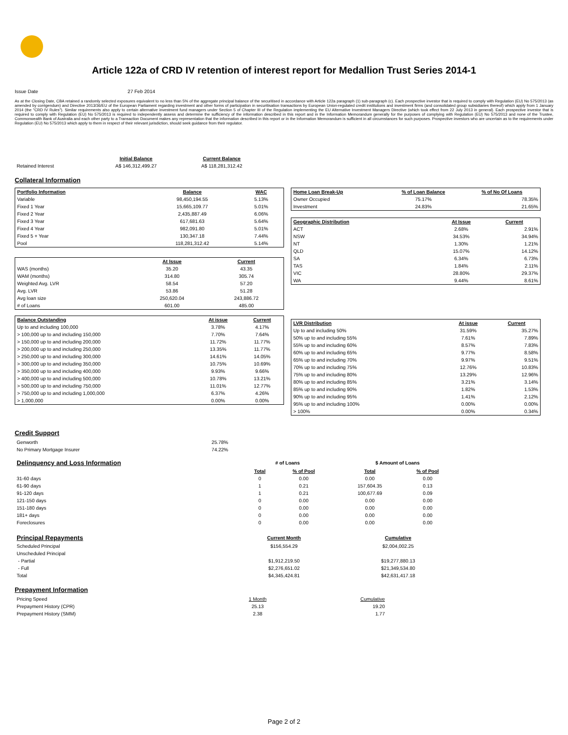Article 122a of CRD IV retention of interest report for Medallion Trust Series 2014-1
Issue Date 27 Feb 2014
As at the Closing Date, CBA retained a randomly selected exposures equivalent to no less than 5% of the aggregate principal balance of the securitised in accordance with Article 122a paragraph (1) sub-paragraph (c). Each prospective investor that is required to comply with Regulation (EU) No 575/2013 (as amended by corrigendum) and Directive 2013/36/EU of the European Parliament regarding investment and other forms of participation in securitisation transactions by European Union-regulated credit institutions and investment firms (and consolidated group subsidiaries thereof) which apply from 1 January 2014 (the "CRD IV Rules"). Similar requirements also apply to certain alternative investment fund managers under Section 5 of Chapter III of the Regulation implementing the EU Alternative Investment Managers Directive (which took effect from 22 July 2013 in general). Each prospective investor that is required to comply with Regulation (EU) No 575/2013 is required to independently assess and determine the sufficiency of the information described in this report and in the Information Memorandum generally for the purposes of complying with Regulation (EU) No 575/2013 and none of the Trustee, Commonwealth Bank of Australia and each other party to a Transaction Document makes any representation that the information described in this report or in the Information Memorandum is sufficient in all circumstances for such purposes. Prospective investors who are uncertain as to the requirements under Regulation (EU) No 575/2013 which apply to them in respect of their relevant jurisdiction, should seek guidance from their regulator.
| | Initial Balance | Current Balance |
| Retained Interest | A$ 146,312,499.27 | A$ 118,281,312.42 |
Collateral Information
| Portfolio Information | Balance | WAC |
| --- | --- | --- |
| Variable | 98,450,194.55 | 5.13% |
| Fixed 1 Year | 15,665,109.77 | 5.01% |
| Fixed 2 Year | 2,435,887.49 | 6.06% |
| Fixed 3 Year | 617,681.63 | 5.64% |
| Fixed 4 Year | 982,091.80 | 5.01% |
| Fixed 5 + Year | 130,347.18 | 7.44% |
| Pool | 118,281,312.42 | 5.14% |
| | At Issue | Current |
| WAS (months) | 35.20 | 43.35 |
| WAM (months) | 314.80 | 305.74 |
| Weighted Avg. LVR | 58.54 | 57.20 |
| Avg. LVR | 53.86 | 51.28 |
| Avg loan size | 250,620.04 | 243,886.72 |
| # of Loans | 601.00 | 485.00 |
| Balance Outstanding | At issue | Current |
| --- | --- | --- |
| Up to and including 100,000 | 3.78% | 4.17% |
| > 100,000 up to and including 150,000 | 7.70% | 7.64% |
| > 150,000 up to and including 200,000 | 11.72% | 11.77% |
| > 200,000 up to and including 250,000 | 13.35% | 11.77% |
| > 250,000 up to and including 300,000 | 14.61% | 14.05% |
| > 300,000 up to and including 350,000 | 10.75% | 10.69% |
| > 350,000 up to and including 400,000 | 9.93% | 9.66% |
| > 400,000 up to and including 500,000 | 10.78% | 13.21% |
| > 500,000 up to and including 750,000 | 11.01% | 12.77% |
| > 750,000 up to and including 1,000,000 | 6.37% | 4.26% |
| > 1,000,000 | 0.00% | 0.00% |
| Home Loan Break-Up | % of Loan Balance | % of No Of Loans |
| --- | --- | --- |
| Owner Occupied | 75.17% | 78.35% |
| Investment | 24.83% | 21.65% |
| Geographic Distribution | At Issue | Current |
| --- | --- | --- |
| ACT | 2.68% | 2.91% |
| NSW | 34.53% | 34.94% |
| NT | 1.30% | 1.21% |
| QLD | 15.07% | 14.12% |
| SA | 6.34% | 6.73% |
| TAS | 1.84% | 2.11% |
| VIC | 28.80% | 29.37% |
| WA | 9.44% | 8.61% |
| LVR Distribution | At issue | Current |
| --- | --- | --- |
| Up to and including 50% | 31.59% | 35.27% |
| 50% up to and including 55% | 7.61% | 7.89% |
| 55% up to and including 60% | 8.57% | 7.83% |
| 60% up to and including 65% | 9.77% | 8.58% |
| 65% up to and including 70% | 9.97% | 9.51% |
| 70% up to and including 75% | 12.76% | 10.83% |
| 75% up to and including 80% | 13.29% | 12.96% |
| 80% up to and including 85% | 3.21% | 3.14% |
| 85% up to and including 90% | 1.82% | 1.53% |
| 90% up to and including 95% | 1.41% | 2.12% |
| 95% up to and including 100% | 0.00% | 0.00% |
| > 100% | 0.00% | 0.34% |
Credit Support
| Genworth | 25.78% |
| No Primary Mortgage Insurer | 74.22% |
| Delinquency and Loss Information | # of Loans | | | $ Amount of Loans | |
| | Total | % of Pool | | Total | % of Pool |
| 31-60 days | 0 | 0.00 | | 0.00 | 0.00 |
| 61-90 days | 1 | 0.21 | | 157,604.35 | 0.13 |
| 91-120 days | 1 | 0.21 | | 100,677.69 | 0.09 |
| 121-150 days | 0 | 0.00 | | 0.00 | 0.00 |
| 151-180 days | 0 | 0.00 | | 0.00 | 0.00 |
| 181+ days | 0 | 0.00 | | 0.00 | 0.00 |
| Foreclosures | 0 | 0.00 | | 0.00 | 0.00 |
| Principal Repayments | Current Month | Cumulative |
| Scheduled Principal | $156,554.29 | $2,004,002.25 |
| Unscheduled Principal | | |
| - Partial | $1,912,219.50 | $19,277,880.13 |
| - Full | $2,276,651.02 | $21,349,534.80 |
| Total | $4,345,424.81 | $42,631,417.18 |
Prepayment Information
| Pricing Speed | 1 Month | Cumulative |
| Prepayment History (CPR) | 25.13 | 19.20 |
| Prepayment History (SMM) | 2.38 | 1.77 |
Page 2 of 2